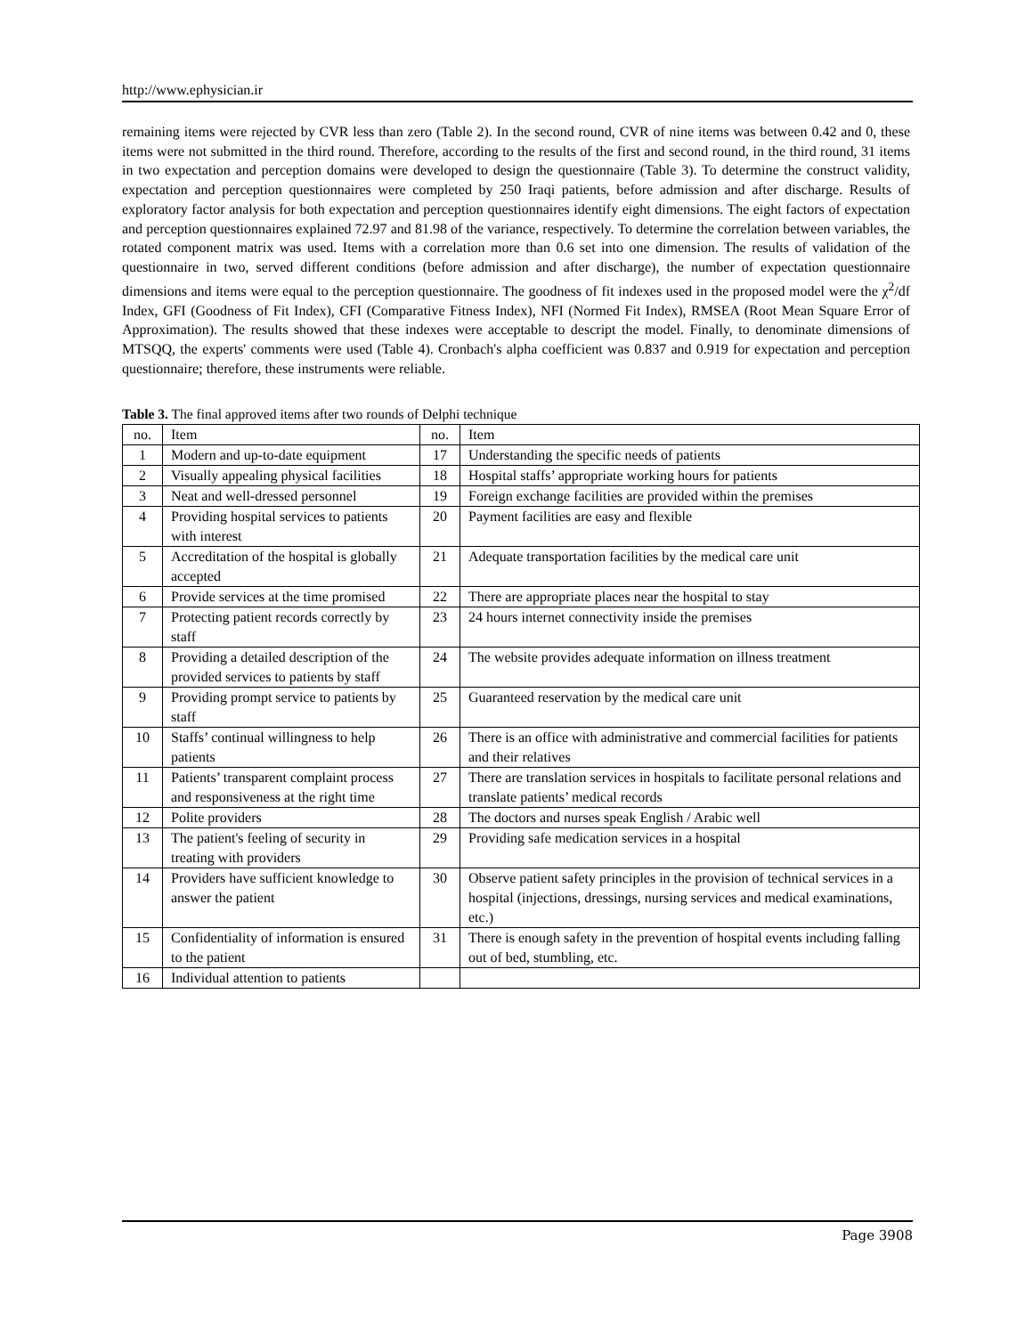http://www.ephysician.ir
remaining items were rejected by CVR less than zero (Table 2). In the second round, CVR of nine items was between 0.42 and 0, these items were not submitted in the third round. Therefore, according to the results of the first and second round, in the third round, 31 items in two expectation and perception domains were developed to design the questionnaire (Table 3). To determine the construct validity, expectation and perception questionnaires were completed by 250 Iraqi patients, before admission and after discharge. Results of exploratory factor analysis for both expectation and perception questionnaires identify eight dimensions. The eight factors of expectation and perception questionnaires explained 72.97 and 81.98 of the variance, respectively. To determine the correlation between variables, the rotated component matrix was used. Items with a correlation more than 0.6 set into one dimension. The results of validation of the questionnaire in two, served different conditions (before admission and after discharge), the number of expectation questionnaire dimensions and items were equal to the perception questionnaire. The goodness of fit indexes used in the proposed model were the χ<sup>2</sup>/df Index, GFI (Goodness of Fit Index), CFI (Comparative Fitness Index), NFI (Normed Fit Index), RMSEA (Root Mean Square Error of Approximation). The results showed that these indexes were acceptable to descript the model. Finally, to denominate dimensions of MTSQQ, the experts' comments were used (Table 4). Cronbach's alpha coefficient was 0.837 and 0.919 for expectation and perception questionnaire; therefore, these instruments were reliable.
Table 3. The final approved items after two rounds of Delphi technique
| no. | Item | no. | Item |
| --- | --- | --- | --- |
| 1 | Modern and up-to-date equipment | 17 | Understanding the specific needs of patients |
| 2 | Visually appealing physical facilities | 18 | Hospital staffs’ appropriate working hours for patients |
| 3 | Neat and well-dressed personnel | 19 | Foreign exchange facilities are provided within the premises |
| 4 | Providing hospital services to patients with interest | 20 | Payment facilities are easy and flexible |
| 5 | Accreditation of the hospital is globally accepted | 21 | Adequate transportation facilities by the medical care unit |
| 6 | Provide services at the time promised | 22 | There are appropriate places near the hospital to stay |
| 7 | Protecting patient records correctly by staff | 23 | 24 hours internet connectivity inside the premises |
| 8 | Providing a detailed description of the provided services to patients by staff | 24 | The website provides adequate information on illness treatment |
| 9 | Providing prompt service to patients by staff | 25 | Guaranteed reservation by the medical care unit |
| 10 | Staffs’ continual willingness to help patients | 26 | There is an office with administrative and commercial facilities for patients and their relatives |
| 11 | Patients’ transparent complaint process and responsiveness at the right time | 27 | There are translation services in hospitals to facilitate personal relations and translate patients’ medical records |
| 12 | Polite providers | 28 | The doctors and nurses speak English / Arabic well |
| 13 | The patient's feeling of security in treating with providers | 29 | Providing safe medication services in a hospital |
| 14 | Providers have sufficient knowledge to answer the patient | 30 | Observe patient safety principles in the provision of technical services in a hospital (injections, dressings, nursing services and medical examinations, etc.) |
| 15 | Confidentiality of information is ensured to the patient | 31 | There is enough safety in the prevention of hospital events including falling out of bed, stumbling, etc. |
| 16 | Individual attention to patients | | |
Page 3908